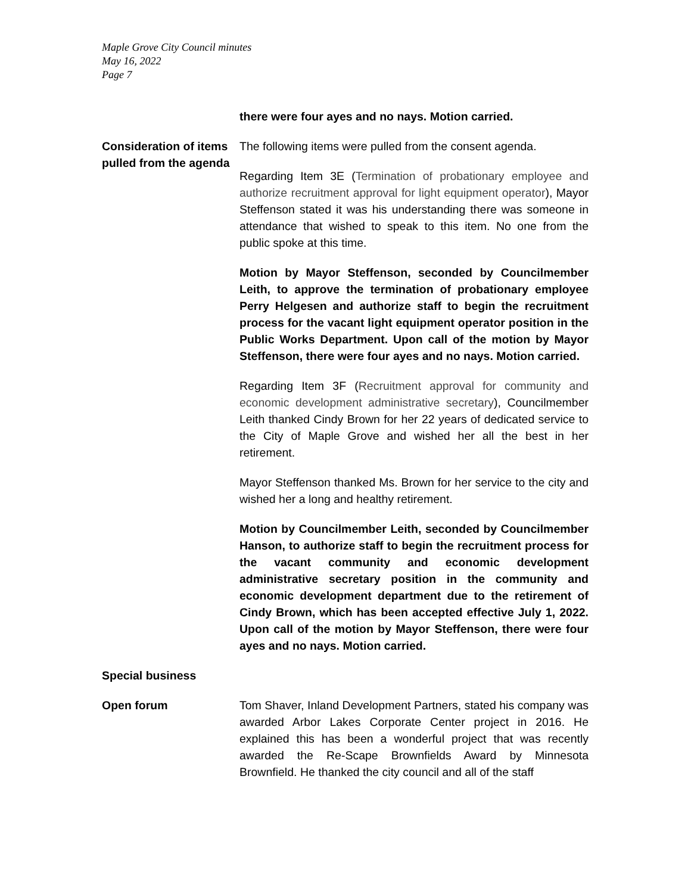Maple Grove City Council minutes
May 16, 2022
Page 7
there were four ayes and no nays. Motion carried.
Consideration of items pulled from the agenda
The following items were pulled from the consent agenda.
Regarding Item 3E (Termination of probationary employee and authorize recruitment approval for light equipment operator), Mayor Steffenson stated it was his understanding there was someone in attendance that wished to speak to this item. No one from the public spoke at this time.
Motion by Mayor Steffenson, seconded by Councilmember Leith, to approve the termination of probationary employee Perry Helgesen and authorize staff to begin the recruitment process for the vacant light equipment operator position in the Public Works Department. Upon call of the motion by Mayor Steffenson, there were four ayes and no nays. Motion carried.
Regarding Item 3F (Recruitment approval for community and economic development administrative secretary), Councilmember Leith thanked Cindy Brown for her 22 years of dedicated service to the City of Maple Grove and wished her all the best in her retirement.
Mayor Steffenson thanked Ms. Brown for her service to the city and wished her a long and healthy retirement.
Motion by Councilmember Leith, seconded by Councilmember Hanson, to authorize staff to begin the recruitment process for the vacant community and economic development administrative secretary position in the community and economic development department due to the retirement of Cindy Brown, which has been accepted effective July 1, 2022. Upon call of the motion by Mayor Steffenson, there were four ayes and no nays. Motion carried.
Special business
Open forum Tom Shaver, Inland Development Partners, stated his company was awarded Arbor Lakes Corporate Center project in 2016. He explained this has been a wonderful project that was recently awarded the Re-Scape Brownfields Award by Minnesota Brownfield. He thanked the city council and all of the staff